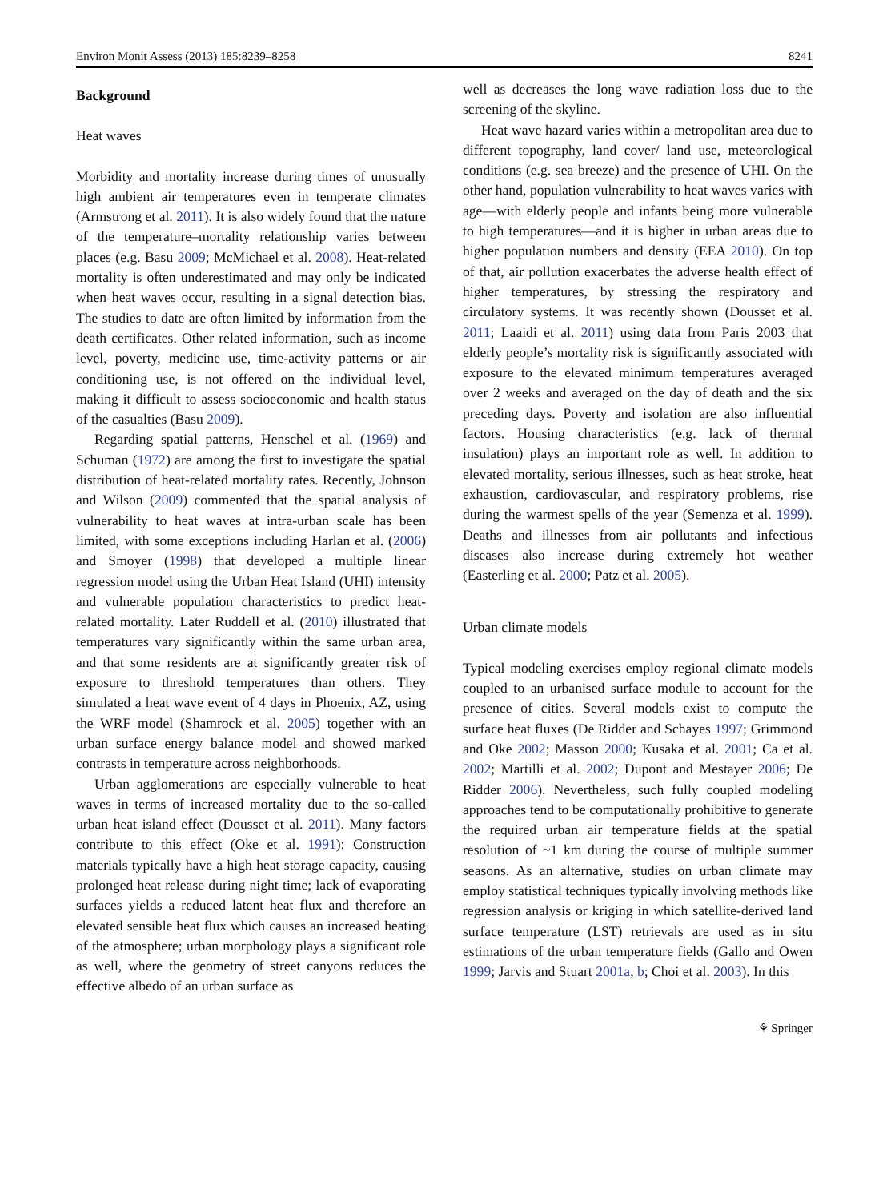Environ Monit Assess (2013) 185:8239–8258 8241
Background
Heat waves
Morbidity and mortality increase during times of unusually high ambient air temperatures even in temperate climates (Armstrong et al. 2011). It is also widely found that the nature of the temperature–mortality relationship varies between places (e.g. Basu 2009; McMichael et al. 2008). Heat-related mortality is often underestimated and may only be indicated when heat waves occur, resulting in a signal detection bias. The studies to date are often limited by information from the death certificates. Other related information, such as income level, poverty, medicine use, time-activity patterns or air conditioning use, is not offered on the individual level, making it difficult to assess socioeconomic and health status of the casualties (Basu 2009).
Regarding spatial patterns, Henschel et al. (1969) and Schuman (1972) are among the first to investigate the spatial distribution of heat-related mortality rates. Recently, Johnson and Wilson (2009) commented that the spatial analysis of vulnerability to heat waves at intra-urban scale has been limited, with some exceptions including Harlan et al. (2006) and Smoyer (1998) that developed a multiple linear regression model using the Urban Heat Island (UHI) intensity and vulnerable population characteristics to predict heat-related mortality. Later Ruddell et al. (2010) illustrated that temperatures vary significantly within the same urban area, and that some residents are at significantly greater risk of exposure to threshold temperatures than others. They simulated a heat wave event of 4 days in Phoenix, AZ, using the WRF model (Shamrock et al. 2005) together with an urban surface energy balance model and showed marked contrasts in temperature across neighborhoods.
Urban agglomerations are especially vulnerable to heat waves in terms of increased mortality due to the so-called urban heat island effect (Dousset et al. 2011). Many factors contribute to this effect (Oke et al. 1991): Construction materials typically have a high heat storage capacity, causing prolonged heat release during night time; lack of evaporating surfaces yields a reduced latent heat flux and therefore an elevated sensible heat flux which causes an increased heating of the atmosphere; urban morphology plays a significant role as well, where the geometry of street canyons reduces the effective albedo of an urban surface as
well as decreases the long wave radiation loss due to the screening of the skyline.
Heat wave hazard varies within a metropolitan area due to different topography, land cover/ land use, meteorological conditions (e.g. sea breeze) and the presence of UHI. On the other hand, population vulnerability to heat waves varies with age—with elderly people and infants being more vulnerable to high temperatures—and it is higher in urban areas due to higher population numbers and density (EEA 2010). On top of that, air pollution exacerbates the adverse health effect of higher temperatures, by stressing the respiratory and circulatory systems. It was recently shown (Dousset et al. 2011; Laaidi et al. 2011) using data from Paris 2003 that elderly people’s mortality risk is significantly associated with exposure to the elevated minimum temperatures averaged over 2 weeks and averaged on the day of death and the six preceding days. Poverty and isolation are also influential factors. Housing characteristics (e.g. lack of thermal insulation) plays an important role as well. In addition to elevated mortality, serious illnesses, such as heat stroke, heat exhaustion, cardiovascular, and respiratory problems, rise during the warmest spells of the year (Semenza et al. 1999). Deaths and illnesses from air pollutants and infectious diseases also increase during extremely hot weather (Easterling et al. 2000; Patz et al. 2005).
Urban climate models
Typical modeling exercises employ regional climate models coupled to an urbanised surface module to account for the presence of cities. Several models exist to compute the surface heat fluxes (De Ridder and Schayes 1997; Grimmond and Oke 2002; Masson 2000; Kusaka et al. 2001; Ca et al. 2002; Martilli et al. 2002; Dupont and Mestayer 2006; De Ridder 2006). Nevertheless, such fully coupled modeling approaches tend to be computationally prohibitive to generate the required urban air temperature fields at the spatial resolution of ~1 km during the course of multiple summer seasons. As an alternative, studies on urban climate may employ statistical techniques typically involving methods like regression analysis or kriging in which satellite-derived land surface temperature (LST) retrievals are used as in situ estimations of the urban temperature fields (Gallo and Owen 1999; Jarvis and Stuart 2001a, b; Choi et al. 2003). In this
⚘ Springer